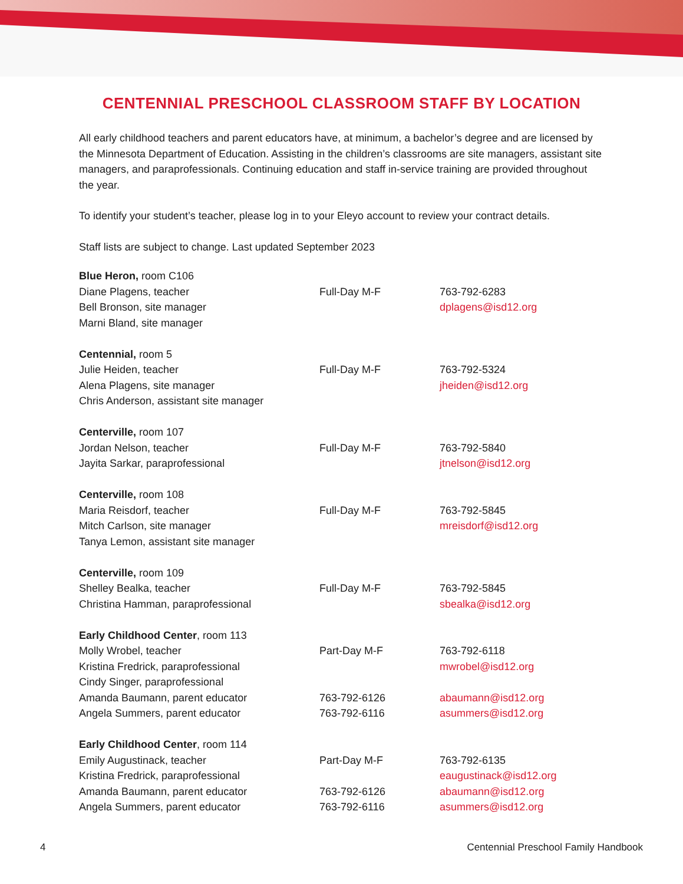CENTENNIAL PRESCHOOL CLASSROOM STAFF BY LOCATION
All early childhood teachers and parent educators have, at minimum, a bachelor’s degree and are licensed by the Minnesota Department of Education. Assisting in the children’s classrooms are site managers, assistant site managers, and paraprofessionals. Continuing education and staff in-service training are provided throughout the year.
To identify your student’s teacher, please log in to your Eleyo account to review your contract details.
Staff lists are subject to change. Last updated September 2023
| Blue Heron, room C106 | | |
| Diane Plagens, teacher | Full-Day M-F | 763-792-6283 |
| Bell Bronson, site manager | | dplagens@isd12.org |
| Marni Bland, site manager | | |
| Centennial, room 5 | | |
| Julie Heiden, teacher | Full-Day M-F | 763-792-5324 |
| Alena Plagens, site manager | | jheiden@isd12.org |
| Chris Anderson, assistant site manager | | |
| Centerville, room 107 | | |
| Jordan Nelson, teacher | Full-Day M-F | 763-792-5840 |
| Jayita Sarkar, paraprofessional | | jtnelson@isd12.org |
| Centerville, room 108 | | |
| Maria Reisdorf, teacher | Full-Day M-F | 763-792-5845 |
| Mitch Carlson, site manager | | mreisdorf@isd12.org |
| Tanya Lemon, assistant site manager | | |
| Centerville, room 109 | | |
| Shelley Bealka, teacher | Full-Day M-F | 763-792-5845 |
| Christina Hamman, paraprofessional | | sbealka@isd12.org |
| Early Childhood Center , room 113 | | |
| Molly Wrobel, teacher | Part-Day M-F | 763-792-6118 |
| Kristina Fredrick, paraprofessional | | mwrobel@isd12.org |
| Cindy Singer, paraprofessional | | |
| Amanda Baumann, parent educator | 763-792-6126 | abaumann@isd12.org |
| Angela Summers, parent educator | 763-792-6116 | asummers@isd12.org |
| Early Childhood Center , room 114 | | |
| Emily Augustinack, teacher | Part-Day M-F | 763-792-6135 |
| Kristina Fredrick, paraprofessional | | eaugustinack@isd12.org |
| Amanda Baumann, parent educator | 763-792-6126 | abaumann@isd12.org |
| Angela Summers, parent educator | 763-792-6116 | asummers@isd12.org |
4 Centennial Preschool Family Handbook